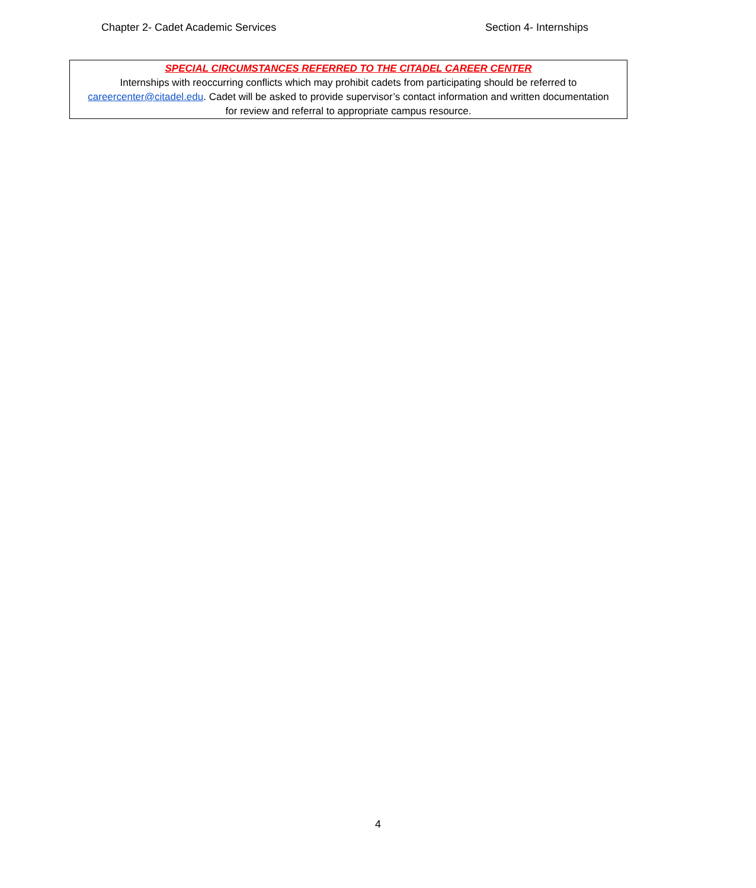Chapter 2- Cadet Academic Services Section 4- Internships
SPECIAL CIRCUMSTANCES REFERRED TO THE CITADEL CAREER CENTER
Internships with reoccurring conflicts which may prohibit cadets from participating should be referred to careercenter@citadel.edu. Cadet will be asked to provide supervisor’s contact information and written documentation for review and referral to appropriate campus resource.
4